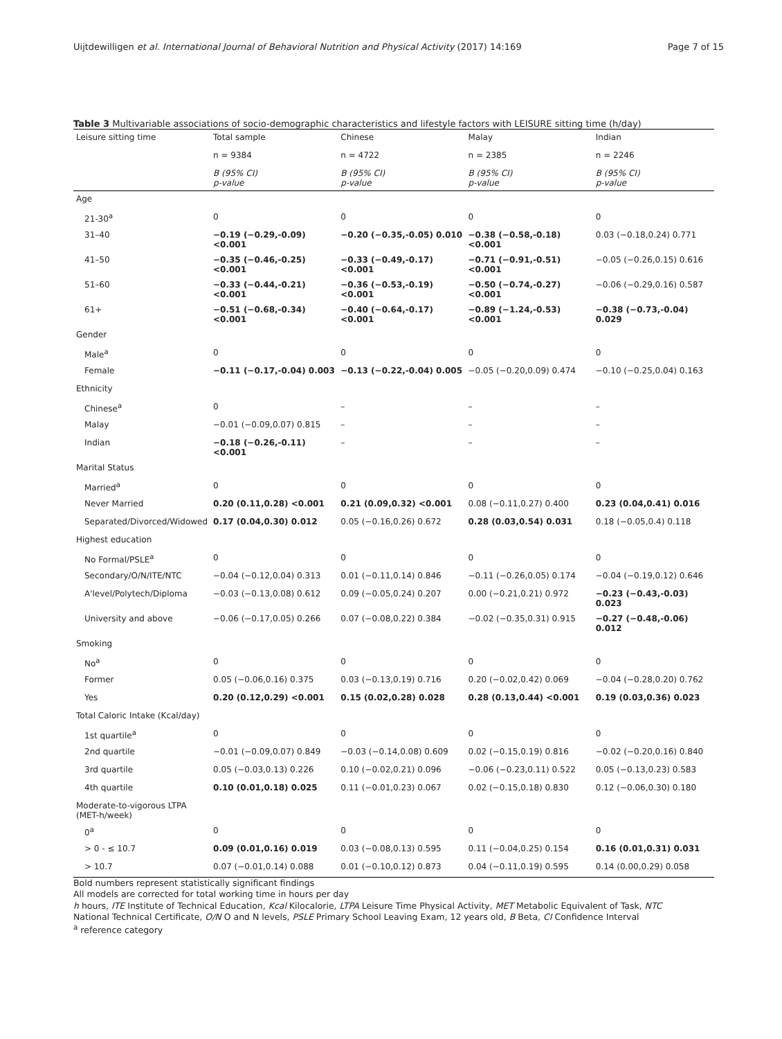Uijtdewilligen et al. International Journal of Behavioral Nutrition and Physical Activity (2017) 14:169 Page 7 of 15
Table 3 Multivariable associations of socio-demographic characteristics and lifestyle factors with LEISURE sitting time (h/day)
| Leisure sitting time | Total sample | Chinese | Malay | Indian |
| --- | --- | --- | --- | --- |
| | n = 9384 | n = 4722 | n = 2385 | n = 2246 |
| | B (95% CI) p-value | B (95% CI) p-value | B (95% CI) p-value | B (95% CI) p-value |
| Age | | | | |
| 21-30<sup>a</sup> | 0 | 0 | 0 | 0 |
| 31–40 | −0.19 (−0.29,-0.09) <0.001 | −0.20 (−0.35,-0.05) 0.010 | −0.38 (−0.58,-0.18) <0.001 | 0.03 (−0.18,0.24) 0.771 |
| 41–50 | −0.35 (−0.46,-0.25) <0.001 | −0.33 (−0.49,-0.17) <0.001 | −0.71 (−0.91,-0.51) <0.001 | −0.05 (−0.26,0.15) 0.616 |
| 51–60 | −0.33 (−0.44,-0.21) <0.001 | −0.36 (−0.53,-0.19) <0.001 | −0.50 (−0.74,-0.27) <0.001 | −0.06 (−0.29,0.16) 0.587 |
| 61+ | −0.51 (−0.68,-0.34) <0.001 | −0.40 (−0.64,-0.17) <0.001 | −0.89 (−1.24,-0.53) <0.001 | −0.38 (−0.73,-0.04) 0.029 |
| Gender | | | | |
| Male<sup>a</sup> | 0 | 0 | 0 | 0 |
| Female | −0.11 (−0.17,-0.04) 0.003 | −0.13 (−0.22,-0.04) 0.005 | −0.05 (−0.20,0.09) 0.474 | −0.10 (−0.25,0.04) 0.163 |
| Ethnicity | | | | |
| Chinese<sup>a</sup> | 0 | – | – | – |
| Malay | −0.01 (−0.09,0.07) 0.815 | – | – | – |
| Indian | −0.18 (−0.26,-0.11) <0.001 | – | – | – |
| Marital Status | | | | |
| Married<sup>a</sup> | 0 | 0 | 0 | 0 |
| Never Married | 0.20 (0.11,0.28) <0.001 | 0.21 (0.09,0.32) <0.001 | 0.08 (−0.11,0.27) 0.400 | 0.23 (0.04,0.41) 0.016 |
| Separated/Divorced/Widowed | 0.17 (0.04,0.30) 0.012 | 0.05 (−0.16,0.26) 0.672 | 0.28 (0.03,0.54) 0.031 | 0.18 (−0.05,0.4) 0.118 |
| Highest education | | | | |
| No Formal/PSLE<sup>a</sup> | 0 | 0 | 0 | 0 |
| Secondary/O/N/ITE/NTC | −0.04 (−0.12,0.04) 0.313 | 0.01 (−0.11,0.14) 0.846 | −0.11 (−0.26,0.05) 0.174 | −0.04 (−0.19,0.12) 0.646 |
| A'level/Polytech/Diploma | −0.03 (−0.13,0.08) 0.612 | 0.09 (−0.05,0.24) 0.207 | 0.00 (−0.21,0.21) 0.972 | −0.23 (−0.43,-0.03) 0.023 |
| University and above | −0.06 (−0.17,0.05) 0.266 | 0.07 (−0.08,0.22) 0.384 | −0.02 (−0.35,0.31) 0.915 | −0.27 (−0.48,-0.06) 0.012 |
| Smoking | | | | |
| No<sup>a</sup> | 0 | 0 | 0 | 0 |
| Former | 0.05 (−0.06,0.16) 0.375 | 0.03 (−0.13,0.19) 0.716 | 0.20 (−0.02,0.42) 0.069 | −0.04 (−0.28,0.20) 0.762 |
| Yes | 0.20 (0.12,0.29) <0.001 | 0.15 (0.02,0.28) 0.028 | 0.28 (0.13,0.44) <0.001 | 0.19 (0.03,0.36) 0.023 |
| Total Caloric Intake (Kcal/day) | | | | |
| 1st quartile<sup>a</sup> | 0 | 0 | 0 | 0 |
| 2nd quartile | −0.01 (−0.09,0.07) 0.849 | −0.03 (−0.14,0.08) 0.609 | 0.02 (−0.15,0.19) 0.816 | −0.02 (−0.20,0.16) 0.840 |
| 3rd quartile | 0.05 (−0.03,0.13) 0.226 | 0.10 (−0.02,0.21) 0.096 | −0.06 (−0.23,0.11) 0.522 | 0.05 (−0.13,0.23) 0.583 |
| 4th quartile | 0.10 (0.01,0.18) 0.025 | 0.11 (−0.01,0.23) 0.067 | 0.02 (−0.15,0.18) 0.830 | 0.12 (−0.06,0.30) 0.180 |
| Moderate-to-vigorous LTPA (MET-h/week) | | | | |
| 0<sup>a</sup> | 0 | 0 | 0 | 0 |
| > 0 - ≤ 10.7 | 0.09 (0.01,0.16) 0.019 | 0.03 (−0.08,0.13) 0.595 | 0.11 (−0.04,0.25) 0.154 | 0.16 (0.01,0.31) 0.031 |
| > 10.7 | 0.07 (−0.01,0.14) 0.088 | 0.01 (−0.10,0.12) 0.873 | 0.04 (−0.11,0.19) 0.595 | 0.14 (0.00,0.29) 0.058 |
Bold numbers represent statistically significant findings
All models are corrected for total working time in hours per day
h hours, ITE Institute of Technical Education, Kcal Kilocalorie, LTPA Leisure Time Physical Activity, MET Metabolic Equivalent of Task, NTC National Technical Certificate, O/N O and N levels, PSLE Primary School Leaving Exam, 12 years old, B Beta, CI Confidence Interval
<sup>a</sup> reference category